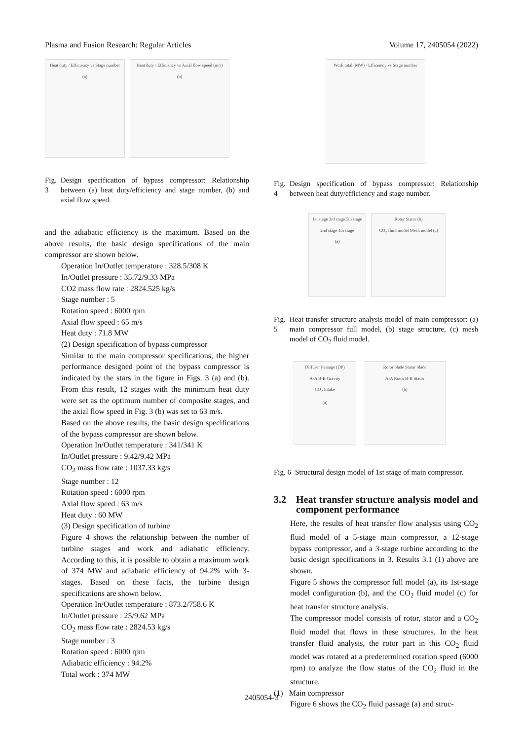Plasma and Fusion Research: Regular Articles Volume 17, 2405054 (2022)
Heat duty / Efficiency vs Stage number
(a)
Heat duty / Efficiency vs Axial flow speed (m/s)
(b)
Fig. 3 Design specification of bypass compressor: Relationship between (a) heat duty/efficiency and stage number, (b) and axial flow speed.
and the adiabatic efficiency is the maximum. Based on the above results, the basic design specifications of the main compressor are shown below.
Operation In/Outlet temperature : 328.5/308 K
In/Outlet pressure : 35.72/9.33 MPa
CO2 mass flow rate : 2824.525 kg/s
Stage number : 5
Rotation speed : 6000 rpm
Axial flow speed : 65 m/s
Heat duty : 71.8 MW
(2) Design specification of bypass compressor
Similar to the main compressor specifications, the higher performance designed point of the bypass compressor is indicated by the stars in the figure in Figs. 3 (a) and (b). From this result, 12 stages with the minimum heat duty were set as the optimum number of composite stages, and the axial flow speed in Fig. 3 (b) was set to 63 m/s.
Based on the above results, the basic design specifications of the bypass compressor are shown below.
Operation In/Outlet temperature : 341/341 K
In/Outlet pressure : 9.42/9.42 MPa
CO<sub>2</sub> mass flow rate : 1037.33 kg/s
Stage number : 12
Rotation speed : 6000 rpm
Axial flow speed : 63 m/s
Heat duty : 60 MW
(3) Design specification of turbine
Figure 4 shows the relationship between the number of turbine stages and work and adiabatic efficiency. According to this, it is possible to obtain a maximum work of 374 MW and adiabatic efficiency of 94.2% with 3-stages. Based on these facts, the turbine design specifications are shown below.
Operation In/Outlet temperature : 873.2/758.6 K
In/Outlet pressure : 25/9.62 MPa
CO<sub>2</sub> mass flow rate : 2824.53 kg/s
Stage number : 3
Rotation speed : 6000 rpm
Adiabatic efficiency : 94.2%
Total work : 374 MW
Work total (MW) / Efficiency vs Stage number
Fig. 4 Design specification of bypass compressor: Relationship between heat duty/efficiency and stage number.
1st stage 3rd stage 5th stage
2nd stage 4th stage
(a)
Rotor Stator (b)
CO<sub>2</sub> fluid model Mesh model (c)
Fig. 5 Heat transfer structure analysis model of main compressor: (a) main compressor full model, (b) stage structure, (c) mesh model of CO<sub>2</sub> fluid model.
Diffuser Passage (DP)
A-A B-B Gravity
CO<sub>2</sub> Intake
(a)
Rotor blade Stator blade
A-A Rotor B-B Stator
(b)
Fig. 6 Structural design model of 1st stage of main compressor.
3.2 Heat transfer structure analysis model and component performance
Here, the results of heat transfer flow analysis using CO<sub>2</sub> fluid model of a 5-stage main compressor, a 12-stage bypass compressor, and a 3-stage turbine according to the basic design specifications in 3. Results 3.1 (1) above are shown.
Figure 5 shows the compressor full model (a), its 1st-stage model configuration (b), and the CO<sub>2</sub> fluid model (c) for heat transfer structure analysis.
The compressor model consists of rotor, stator and a CO<sub>2</sub> fluid model that flows in these structures. In the heat transfer fluid analysis, the rotor part in this CO<sub>2</sub> fluid model was rotated at a predetermined rotation speed (6000 rpm) to analyze the flow status of the CO<sub>2</sub> fluid in the structure.
(1) Main compressor
Figure 6 shows the CO<sub>2</sub> fluid passage (a) and struc-
2405054-3